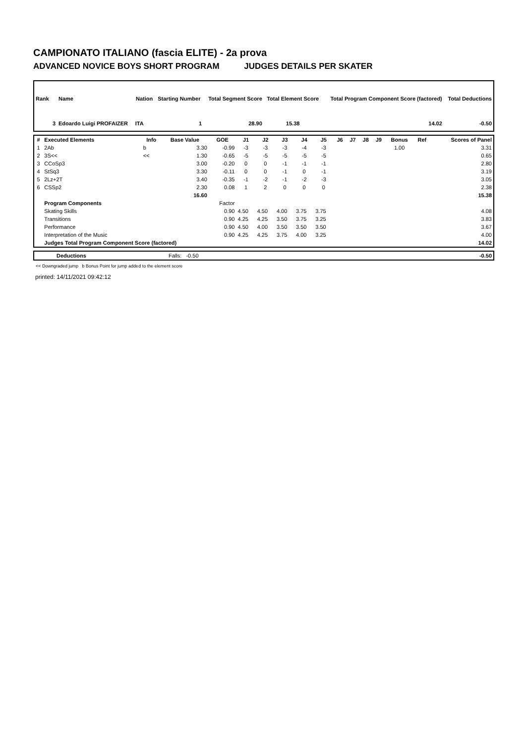CAMPIONATO ITALIANO (fascia ELITE) - 2a prova
ADVANCED NOVICE BOYS SHORT PROGRAM JUDGES DETAILS PER SKATER
| Rank | Name | Nation | Starting Number | Total Segment Score | Total Element Score | Total Program Component Score (factored) | Total Deductions |
| --- | --- | --- | --- | --- | --- | --- | --- |
| 3 | Edoardo Luigi PROFAIZER | ITA | 1 | 28.90 | 15.38 | 14.02 | -0.50 |
| # | Executed Elements | Info | Base Value | GOE | J1 | J2 | J3 | J4 | J5 | J6 | J7 | J8 | J9 | Bonus | Ref | Scores of Panel |
| --- | --- | --- | --- | --- | --- | --- | --- | --- | --- | --- | --- | --- | --- | --- | --- | --- |
| 1 | 2Ab | b | 3.30 | -0.99 | -3 | -3 | -3 | -4 | -3 | | | | | 1.00 | | 3.31 |
| 2 | 3S<< | << | 1.30 | -0.65 | -5 | -5 | -5 | -5 | -5 | | | | | | | 0.65 |
| 3 | CCoSp3 | | 3.00 | -0.20 | 0 | 0 | -1 | -1 | -1 | | | | | | | 2.80 |
| 4 | StSq3 | | 3.30 | -0.11 | 0 | 0 | -1 | 0 | -1 | | | | | | | 3.19 |
| 5 | 2Lz+2T | | 3.40 | -0.35 | -1 | -2 | -1 | -2 | -3 | | | | | | | 3.05 |
| 6 | CSSp2 | | 2.30 | 0.08 | 1 | 2 | 0 | 0 | 0 | | | | | | | 2.38 |
| | | | 16.60 | | | | | | | | | | | | | 15.38 |
| | Program Components | | | Factor | | | | | | | | | | | | |
| | Skating Skills | | | 0.90 | 4.50 | 4.50 | 4.00 | 3.75 | 3.75 | | | | | | | 4.08 |
| | Transitions | | | 0.90 | 4.25 | 4.25 | 3.50 | 3.75 | 3.25 | | | | | | | 3.83 |
| | Performance | | | 0.90 | 4.50 | 4.00 | 3.50 | 3.50 | 3.50 | | | | | | | 3.67 |
| | Interpretation of the Music | | | 0.90 | 4.25 | 4.25 | 3.75 | 4.00 | 3.25 | | | | | | | 4.00 |
| | Judges Total Program Component Score (factored) | | | | | | | | | | | | | | | 14.02 |
| | Deductions | Falls: -0.50 | -0.50 |
<< Downgraded jump b Bonus Point for jump added to the element score
printed: 14/11/2021 09:42:12